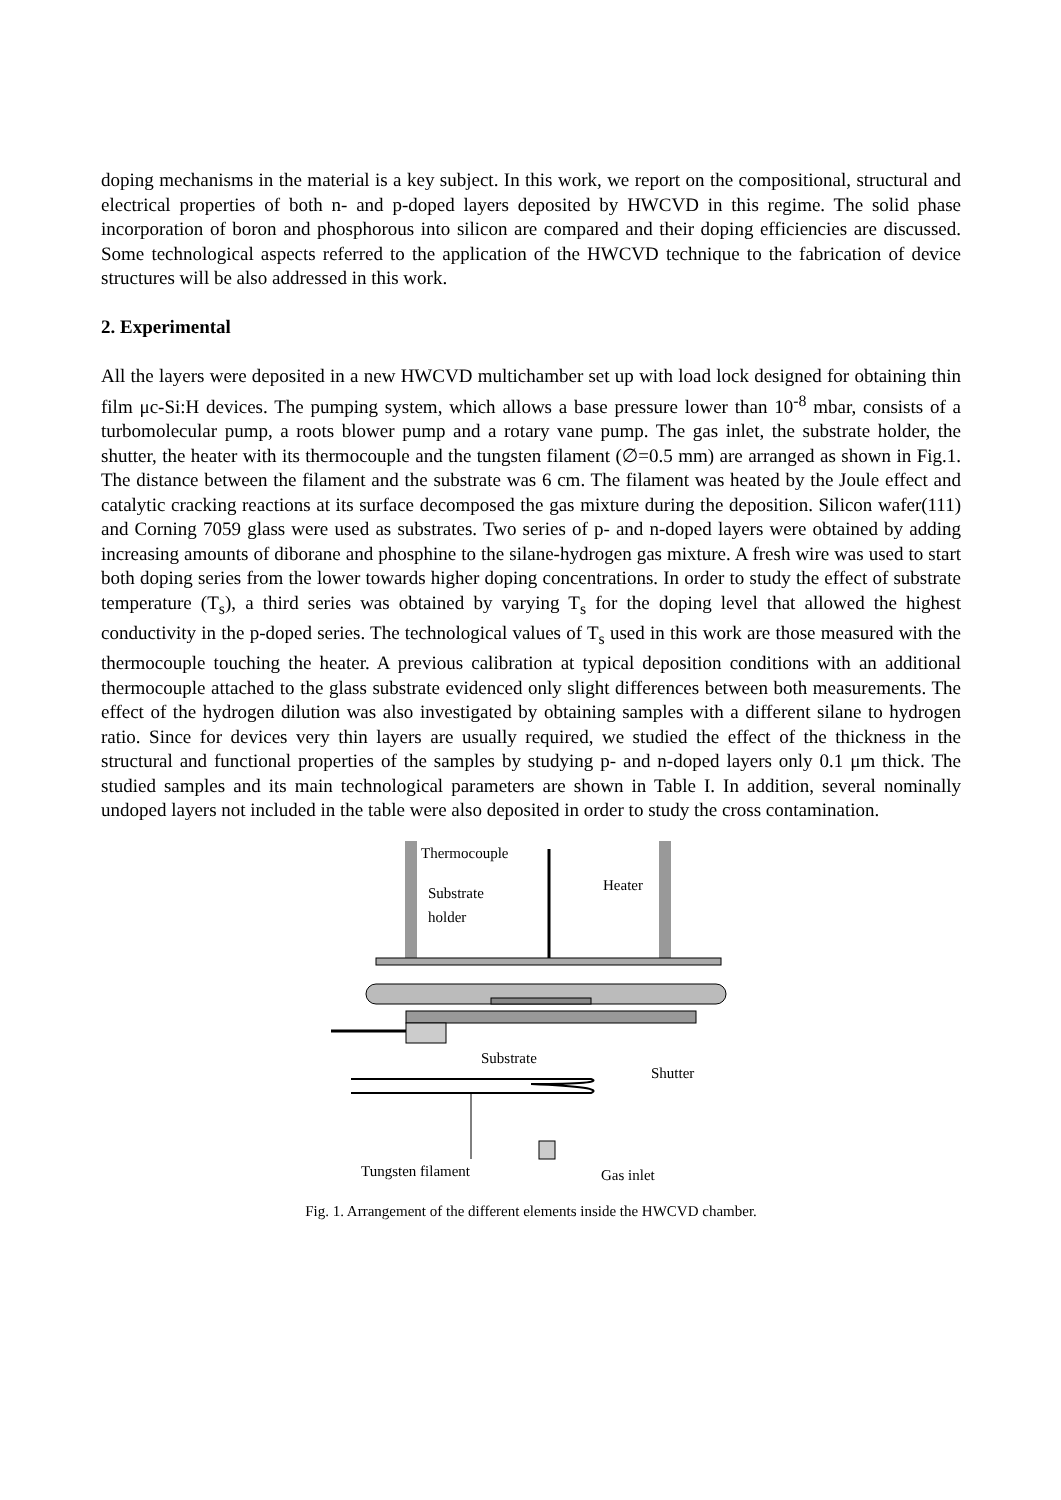doping mechanisms in the material is a key subject. In this work, we report on the compositional, structural and electrical properties of both n- and p-doped layers deposited by HWCVD in this regime. The solid phase incorporation of boron and phosphorous into silicon are compared and their doping efficiencies are discussed. Some technological aspects referred to the application of the HWCVD technique to the fabrication of device structures will be also addressed in this work.
2. Experimental
All the layers were deposited in a new HWCVD multichamber set up with load lock designed for obtaining thin film μc-Si:H devices. The pumping system, which allows a base pressure lower than 10<sup>-8</sup> mbar, consists of a turbomolecular pump, a roots blower pump and a rotary vane pump. The gas inlet, the substrate holder, the shutter, the heater with its thermocouple and the tungsten filament (∅=0.5 mm) are arranged as shown in Fig.1. The distance between the filament and the substrate was 6 cm. The filament was heated by the Joule effect and catalytic cracking reactions at its surface decomposed the gas mixture during the deposition. Silicon wafer(111) and Corning 7059 glass were used as substrates. Two series of p- and n-doped layers were obtained by adding increasing amounts of diborane and phosphine to the silane-hydrogen gas mixture. A fresh wire was used to start both doping series from the lower towards higher doping concentrations. In order to study the effect of substrate temperature (T<sub>s</sub>), a third series was obtained by varying T<sub>s</sub> for the doping level that allowed the highest conductivity in the p-doped series. The technological values of T<sub>s</sub> used in this work are those measured with the thermocouple touching the heater. A previous calibration at typical deposition conditions with an additional thermocouple attached to the glass substrate evidenced only slight differences between both measurements. The effect of the hydrogen dilution was also investigated by obtaining samples with a different silane to hydrogen ratio. Since for devices very thin layers are usually required, we studied the effect of the thickness in the structural and functional properties of the samples by studying p- and n-doped layers only 0.1 μm thick. The studied samples and its main technological parameters are shown in Table I. In addition, several nominally undoped layers not included in the table were also deposited in order to study the cross contamination.
Thermocouple
Substrate
holder
Heater
Substrate
Shutter
Tungsten filament Gas inlet
Fig. 1. Arrangement of the different elements inside the HWCVD chamber.